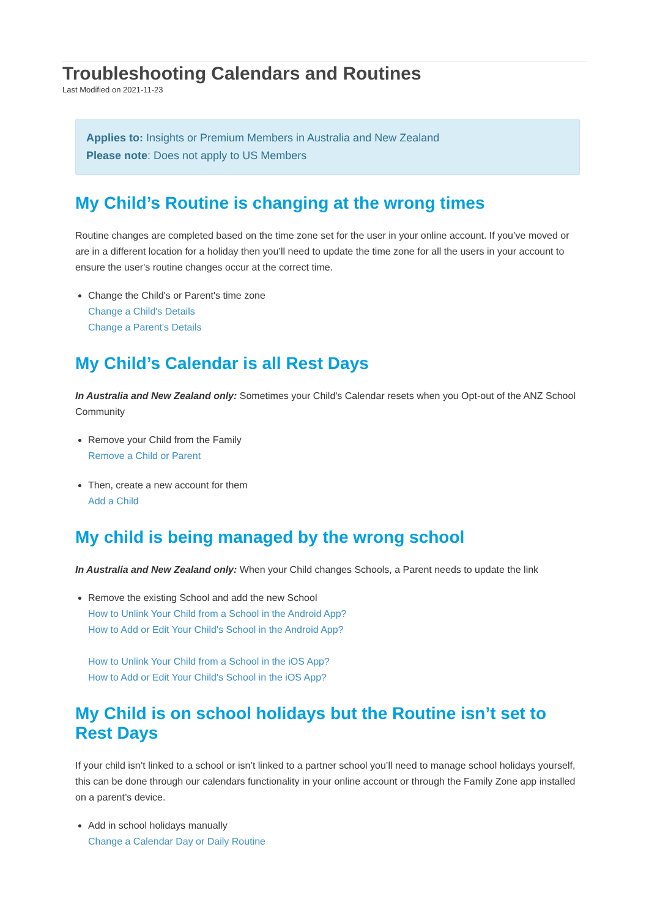Troubleshooting Calendars and Routines
Last Modified on 2021-11-23
Applies to: Insights or Premium Members in Australia and New Zealand
Please note: Does not apply to US Members
My Child’s Routine is changing at the wrong times
Routine changes are completed based on the time zone set for the user in your online account. If you’ve moved or are in a different location for a holiday then you’ll need to update the time zone for all the users in your account to ensure the user's routine changes occur at the correct time.
Change the Child's or Parent's time zone
Change a Child's Details
Change a Parent's Details
My Child’s Calendar is all Rest Days
In Australia and New Zealand only: Sometimes your Child's Calendar resets when you Opt-out of the ANZ School Community
Remove your Child from the Family
Remove a Child or Parent
Then, create a new account for them
Add a Child
My child is being managed by the wrong school
In Australia and New Zealand only: When your Child changes Schools, a Parent needs to update the link
Remove the existing School and add the new School
How to Unlink Your Child from a School in the Android App?
How to Add or Edit Your Child's School in the Android App?
How to Unlink Your Child from a School in the iOS App?
How to Add or Edit Your Child's School in the iOS App?
My Child is on school holidays but the Routine isn’t set to Rest Days
If your child isn’t linked to a school or isn’t linked to a partner school you’ll need to manage school holidays yourself, this can be done through our calendars functionality in your online account or through the Family Zone app installed on a parent’s device.
Add in school holidays manually
Change a Calendar Day or Daily Routine